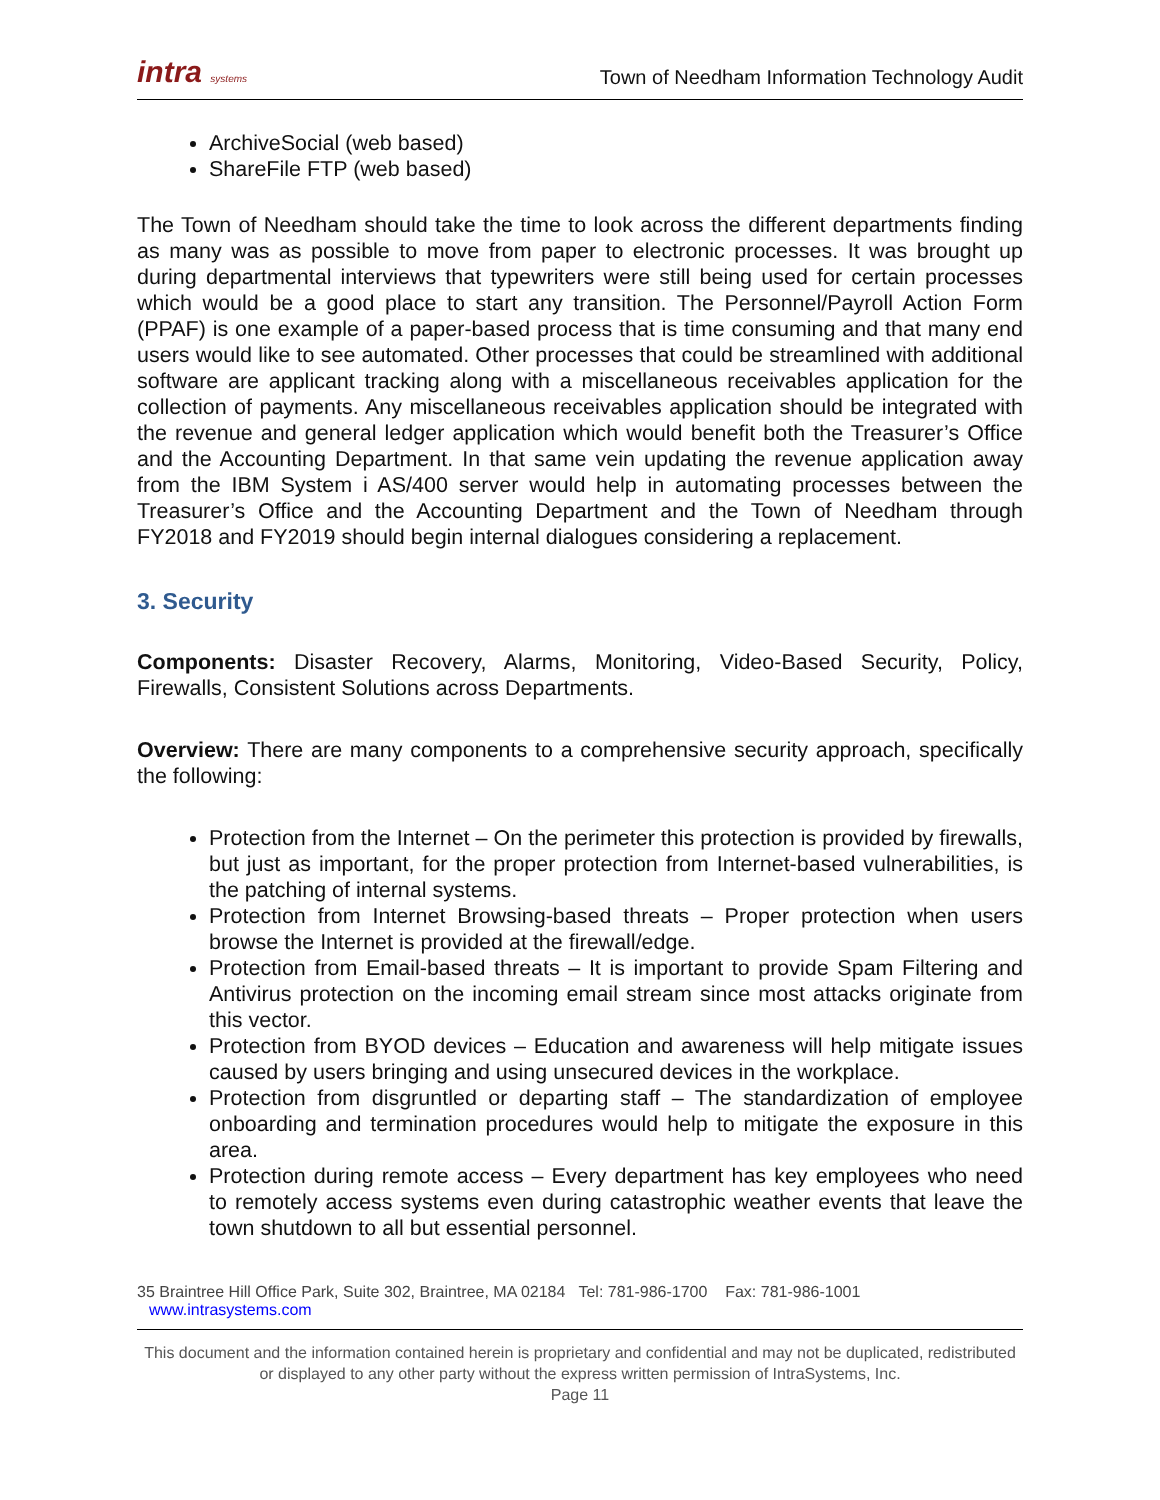intra systems
Town of Needham Information Technology Audit
ArchiveSocial (web based)
ShareFile FTP (web based)
The Town of Needham should take the time to look across the different departments finding as many was as possible to move from paper to electronic processes. It was brought up during departmental interviews that typewriters were still being used for certain processes which would be a good place to start any transition. The Personnel/Payroll Action Form (PPAF) is one example of a paper-based process that is time consuming and that many end users would like to see automated. Other processes that could be streamlined with additional software are applicant tracking along with a miscellaneous receivables application for the collection of payments. Any miscellaneous receivables application should be integrated with the revenue and general ledger application which would benefit both the Treasurer’s Office and the Accounting Department. In that same vein updating the revenue application away from the IBM System i AS/400 server would help in automating processes between the Treasurer’s Office and the Accounting Department and the Town of Needham through FY2018 and FY2019 should begin internal dialogues considering a replacement.
3. Security
Components: Disaster Recovery, Alarms, Monitoring, Video-Based Security, Policy, Firewalls, Consistent Solutions across Departments.
Overview: There are many components to a comprehensive security approach, specifically the following:
Protection from the Internet – On the perimeter this protection is provided by firewalls, but just as important, for the proper protection from Internet-based vulnerabilities, is the patching of internal systems.
Protection from Internet Browsing-based threats – Proper protection when users browse the Internet is provided at the firewall/edge.
Protection from Email-based threats – It is important to provide Spam Filtering and Antivirus protection on the incoming email stream since most attacks originate from this vector.
Protection from BYOD devices – Education and awareness will help mitigate issues caused by users bringing and using unsecured devices in the workplace.
Protection from disgruntled or departing staff – The standardization of employee onboarding and termination procedures would help to mitigate the exposure in this area.
Protection during remote access – Every department has key employees who need to remotely access systems even during catastrophic weather events that leave the town shutdown to all but essential personnel.
35 Braintree Hill Office Park, Suite 302, Braintree, MA 02184 Tel: 781-986-1700 Fax: 781-986-1001 www.intrasystems.com
This document and the information contained herein is proprietary and confidential and may not be duplicated, redistributed or displayed to any other party without the express written permission of IntraSystems, Inc.
Page 11